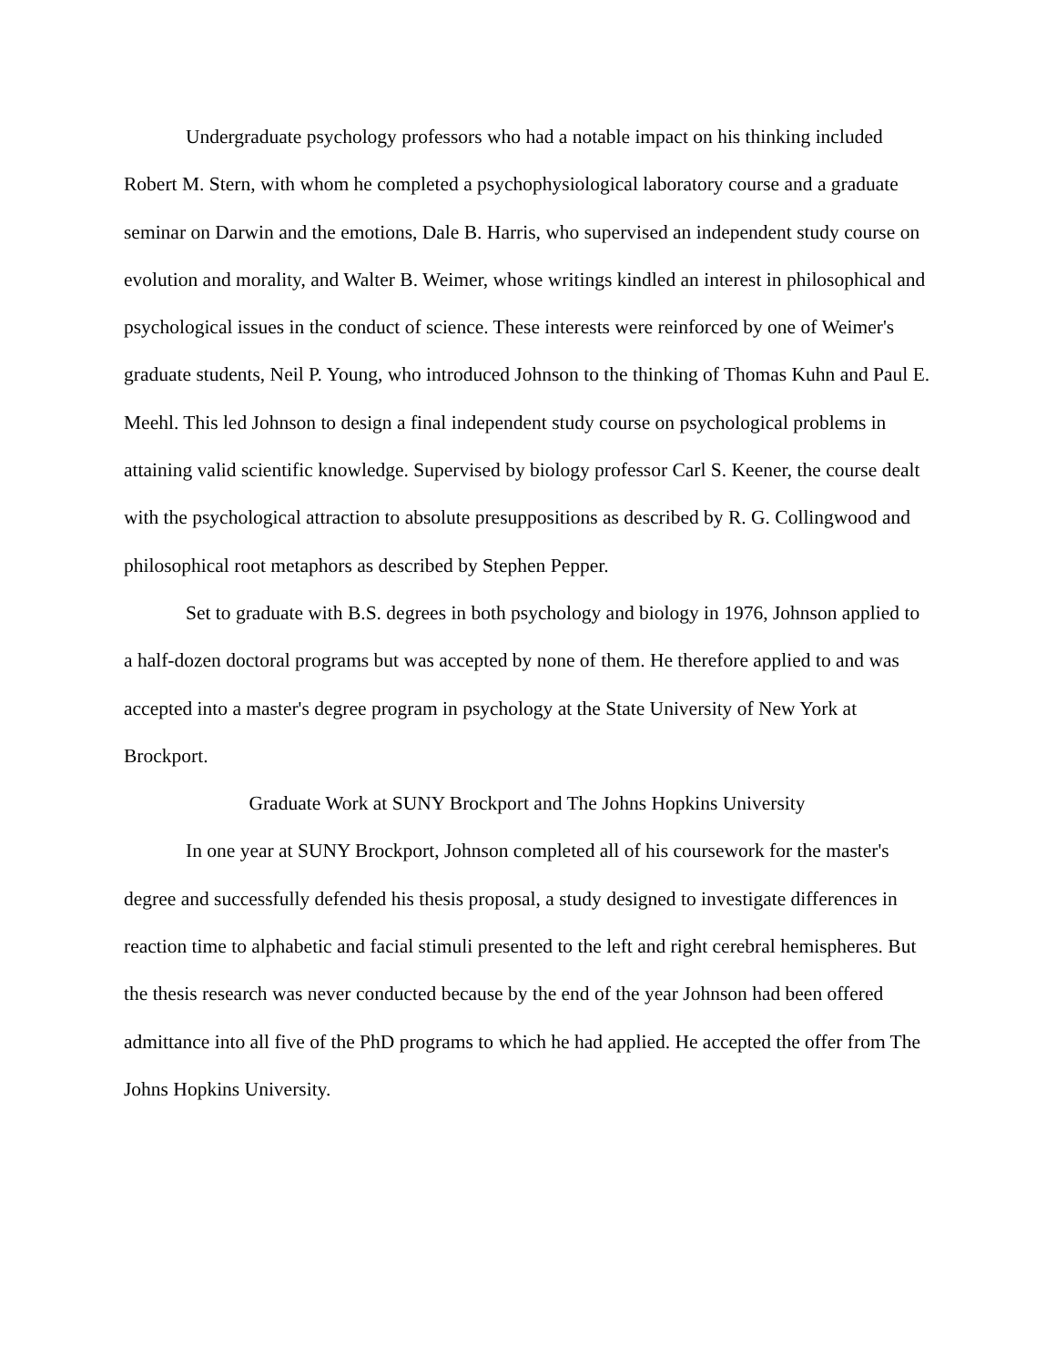Undergraduate psychology professors who had a notable impact on his thinking included Robert M. Stern, with whom he completed a psychophysiological laboratory course and a graduate seminar on Darwin and the emotions, Dale B. Harris, who supervised an independent study course on evolution and morality, and Walter B. Weimer, whose writings kindled an interest in philosophical and psychological issues in the conduct of science. These interests were reinforced by one of Weimer's graduate students, Neil P. Young, who introduced Johnson to the thinking of Thomas Kuhn and Paul E. Meehl. This led Johnson to design a final independent study course on psychological problems in attaining valid scientific knowledge. Supervised by biology professor Carl S. Keener, the course dealt with the psychological attraction to absolute presuppositions as described by R. G. Collingwood and philosophical root metaphors as described by Stephen Pepper.
Set to graduate with B.S. degrees in both psychology and biology in 1976, Johnson applied to a half-dozen doctoral programs but was accepted by none of them. He therefore applied to and was accepted into a master's degree program in psychology at the State University of New York at Brockport.
Graduate Work at SUNY Brockport and The Johns Hopkins University
In one year at SUNY Brockport, Johnson completed all of his coursework for the master's degree and successfully defended his thesis proposal, a study designed to investigate differences in reaction time to alphabetic and facial stimuli presented to the left and right cerebral hemispheres. But the thesis research was never conducted because by the end of the year Johnson had been offered admittance into all five of the PhD programs to which he had applied. He accepted the offer from The Johns Hopkins University.